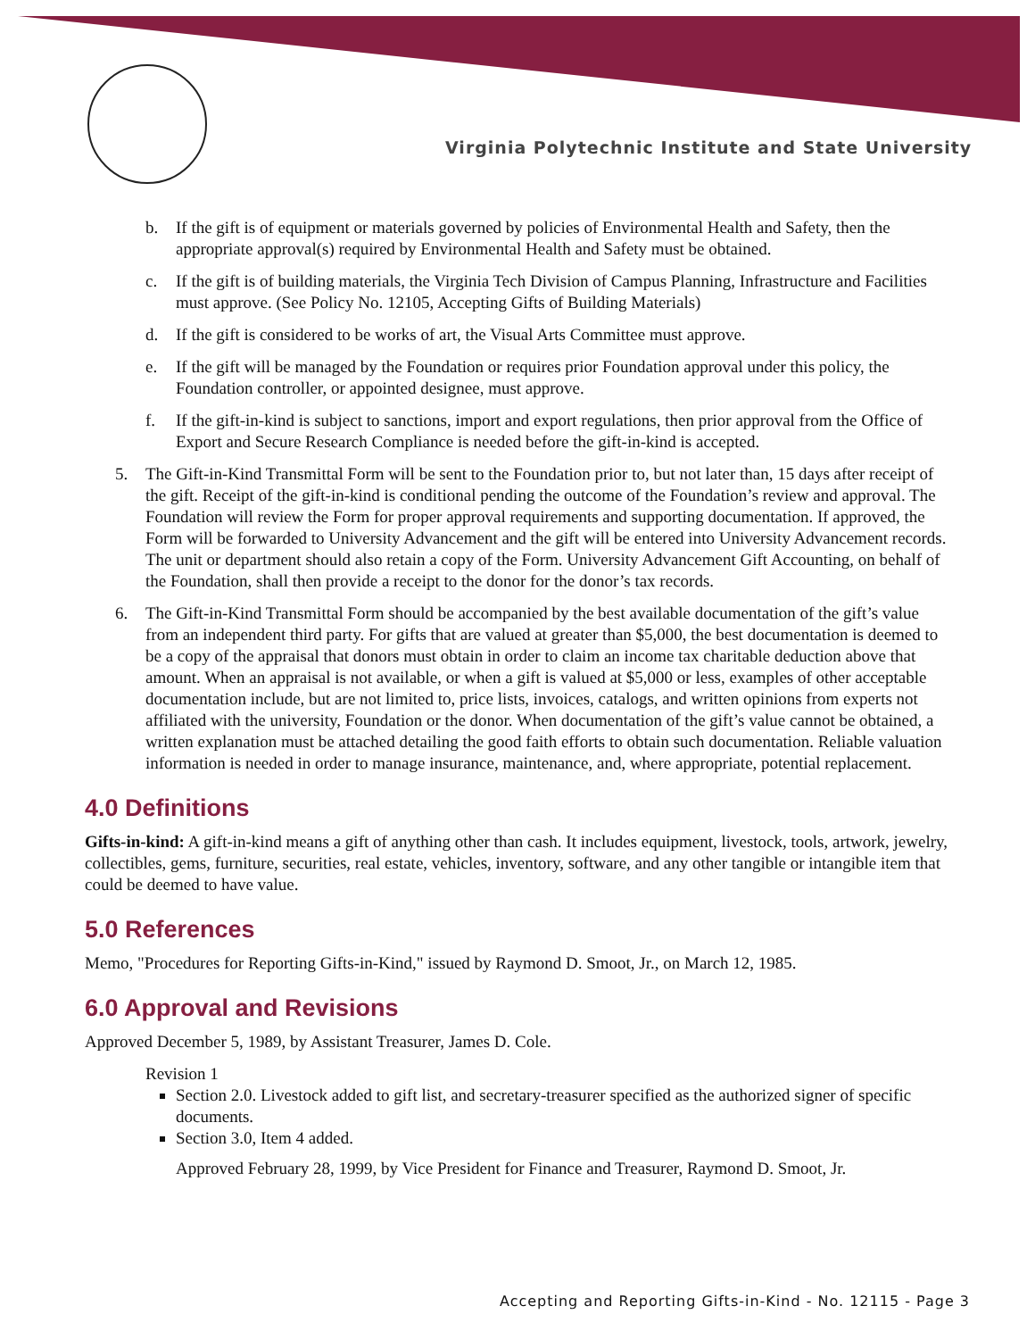Virginia Polytechnic Institute and State University
b. If the gift is of equipment or materials governed by policies of Environmental Health and Safety, then the appropriate approval(s) required by Environmental Health and Safety must be obtained.
c. If the gift is of building materials, the Virginia Tech Division of Campus Planning, Infrastructure and Facilities must approve. (See Policy No. 12105, Accepting Gifts of Building Materials)
d. If the gift is considered to be works of art, the Visual Arts Committee must approve.
e. If the gift will be managed by the Foundation or requires prior Foundation approval under this policy, the Foundation controller, or appointed designee, must approve.
f. If the gift-in-kind is subject to sanctions, import and export regulations, then prior approval from the Office of Export and Secure Research Compliance is needed before the gift-in-kind is accepted.
5. The Gift-in-Kind Transmittal Form will be sent to the Foundation prior to, but not later than, 15 days after receipt of the gift. Receipt of the gift-in-kind is conditional pending the outcome of the Foundation’s review and approval. The Foundation will review the Form for proper approval requirements and supporting documentation. If approved, the Form will be forwarded to University Advancement and the gift will be entered into University Advancement records. The unit or department should also retain a copy of the Form. University Advancement Gift Accounting, on behalf of the Foundation, shall then provide a receipt to the donor for the donor’s tax records.
6. The Gift-in-Kind Transmittal Form should be accompanied by the best available documentation of the gift’s value from an independent third party. For gifts that are valued at greater than $5,000, the best documentation is deemed to be a copy of the appraisal that donors must obtain in order to claim an income tax charitable deduction above that amount. When an appraisal is not available, or when a gift is valued at $5,000 or less, examples of other acceptable documentation include, but are not limited to, price lists, invoices, catalogs, and written opinions from experts not affiliated with the university, Foundation or the donor. When documentation of the gift’s value cannot be obtained, a written explanation must be attached detailing the good faith efforts to obtain such documentation. Reliable valuation information is needed in order to manage insurance, maintenance, and, where appropriate, potential replacement.
4.0 Definitions
Gifts-in-kind: A gift-in-kind means a gift of anything other than cash. It includes equipment, livestock, tools, artwork, jewelry, collectibles, gems, furniture, securities, real estate, vehicles, inventory, software, and any other tangible or intangible item that could be deemed to have value.
5.0 References
Memo, "Procedures for Reporting Gifts-in-Kind," issued by Raymond D. Smoot, Jr., on March 12, 1985.
6.0 Approval and Revisions
Approved December 5, 1989, by Assistant Treasurer, James D. Cole.
Revision 1
Section 2.0. Livestock added to gift list, and secretary-treasurer specified as the authorized signer of specific documents.
Section 3.0, Item 4 added.
Approved February 28, 1999, by Vice President for Finance and Treasurer, Raymond D. Smoot, Jr.
Accepting and Reporting Gifts-in-Kind - No. 12115 - Page 3